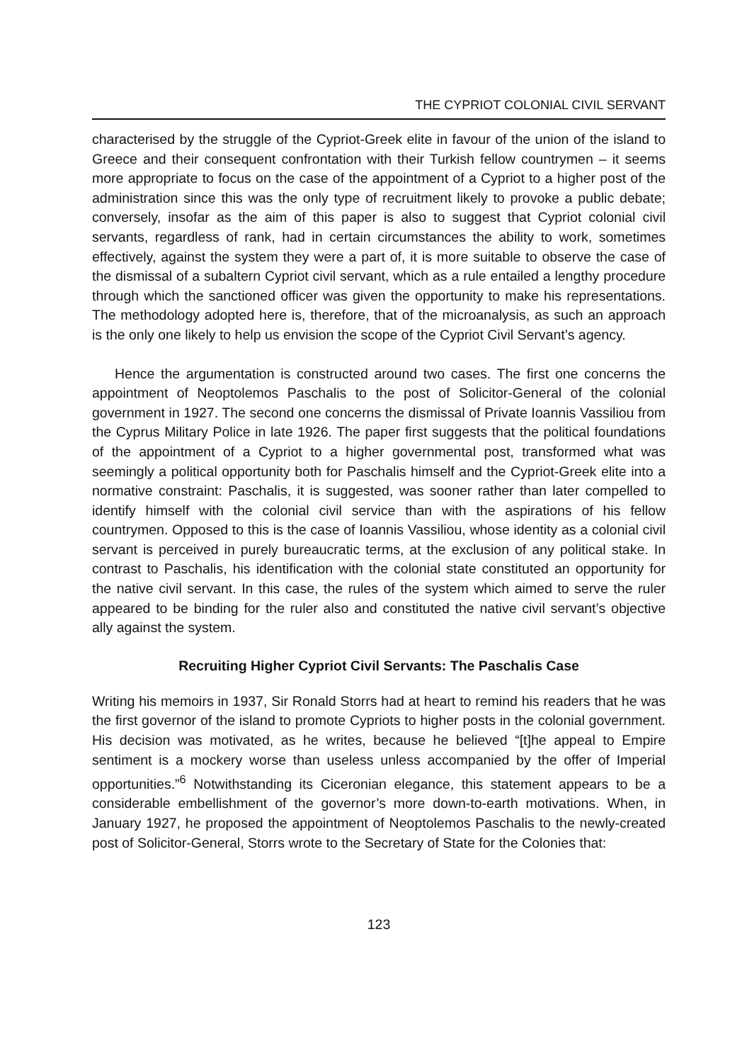THE CYPRIOT COLONIAL CIVIL SERVANT
characterised by the struggle of the Cypriot-Greek elite in favour of the union of the island to Greece and their consequent confrontation with their Turkish fellow countrymen – it seems more appropriate to focus on the case of the appointment of a Cypriot to a higher post of the administration since this was the only type of recruitment likely to provoke a public debate; conversely, insofar as the aim of this paper is also to suggest that Cypriot colonial civil servants, regardless of rank, had in certain circumstances the ability to work, sometimes effectively, against the system they were a part of, it is more suitable to observe the case of the dismissal of a subaltern Cypriot civil servant, which as a rule entailed a lengthy procedure through which the sanctioned officer was given the opportunity to make his representations. The methodology adopted here is, therefore, that of the microanalysis, as such an approach is the only one likely to help us envision the scope of the Cypriot Civil Servant’s agency.
Hence the argumentation is constructed around two cases. The first one concerns the appointment of Neoptolemos Paschalis to the post of Solicitor-General of the colonial government in 1927. The second one concerns the dismissal of Private Ioannis Vassiliou from the Cyprus Military Police in late 1926. The paper first suggests that the political foundations of the appointment of a Cypriot to a higher governmental post, transformed what was seemingly a political opportunity both for Paschalis himself and the Cypriot-Greek elite into a normative constraint: Paschalis, it is suggested, was sooner rather than later compelled to identify himself with the colonial civil service than with the aspirations of his fellow countrymen. Opposed to this is the case of Ioannis Vassiliou, whose identity as a colonial civil servant is perceived in purely bureaucratic terms, at the exclusion of any political stake. In contrast to Paschalis, his identification with the colonial state constituted an opportunity for the native civil servant. In this case, the rules of the system which aimed to serve the ruler appeared to be binding for the ruler also and constituted the native civil servant’s objective ally against the system.
Recruiting Higher Cypriot Civil Servants: The Paschalis Case
Writing his memoirs in 1937, Sir Ronald Storrs had at heart to remind his readers that he was the first governor of the island to promote Cypriots to higher posts in the colonial government. His decision was motivated, as he writes, because he believed “[t]he appeal to Empire sentiment is a mockery worse than useless unless accompanied by the offer of Imperial opportunities.”<sup>6</sup> Notwithstanding its Ciceronian elegance, this statement appears to be a considerable embellishment of the governor’s more down-to-earth motivations. When, in January 1927, he proposed the appointment of Neoptolemos Paschalis to the newly-created post of Solicitor-General, Storrs wrote to the Secretary of State for the Colonies that:
123